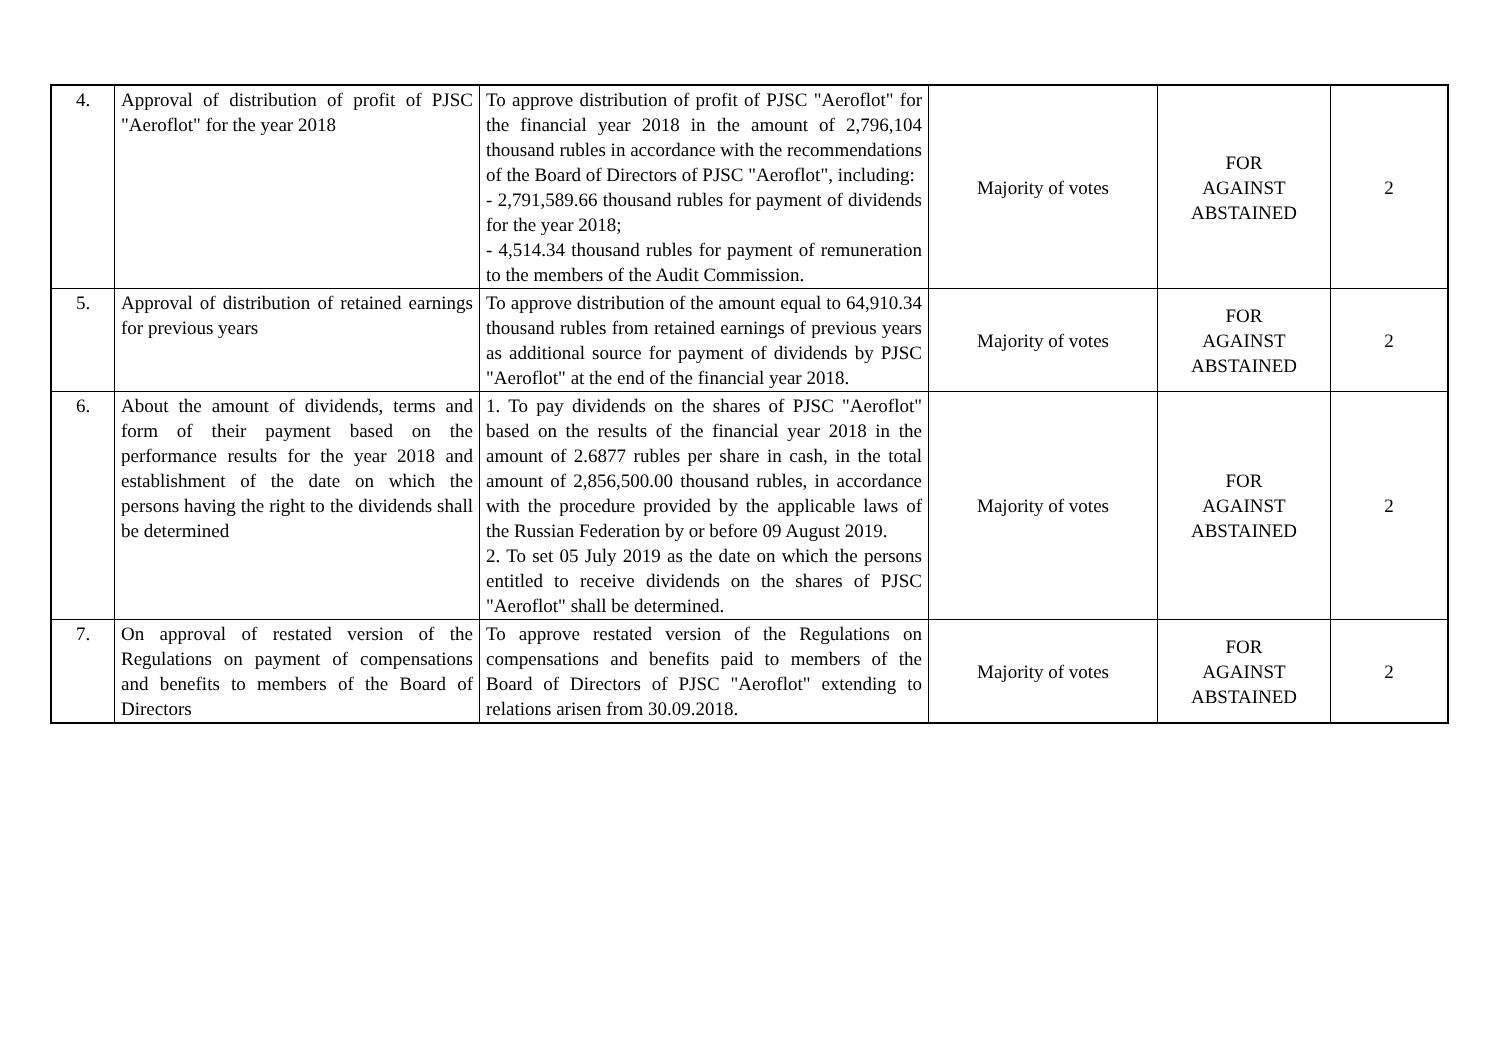| 4. | Approval of distribution of profit of PJSC "Aeroflot" for the year 2018 | To approve distribution of profit of PJSC "Aeroflot" for the financial year 2018 in the amount of 2,796,104 thousand rubles in accordance with the recommendations of the Board of Directors of PJSC "Aeroflot", including: - 2,791,589.66 thousand rubles for payment of dividends for the year 2018; - 4,514.34 thousand rubles for payment of remuneration to the members of the Audit Commission. | Majority of votes | FOR AGAINST ABSTAINED | 2 |
| 5. | Approval of distribution of retained earnings for previous years | To approve distribution of the amount equal to 64,910.34 thousand rubles from retained earnings of previous years as additional source for payment of dividends by PJSC "Aeroflot" at the end of the financial year 2018. | Majority of votes | FOR AGAINST ABSTAINED | 2 |
| 6. | About the amount of dividends, terms and form of their payment based on the performance results for the year 2018 and establishment of the date on which the persons having the right to the dividends shall be determined | 1. To pay dividends on the shares of PJSC "Aeroflot" based on the results of the financial year 2018 in the amount of 2.6877 rubles per share in cash, in the total amount of 2,856,500.00 thousand rubles, in accordance with the procedure provided by the applicable laws of the Russian Federation by or before 09 August 2019. 2. To set 05 July 2019 as the date on which the persons entitled to receive dividends on the shares of PJSC "Aeroflot" shall be determined. | Majority of votes | FOR AGAINST ABSTAINED | 2 |
| 7. | On approval of restated version of the Regulations on payment of compensations and benefits to members of the Board of Directors | To approve restated version of the Regulations on compensations and benefits paid to members of the Board of Directors of PJSC "Aeroflot" extending to relations arisen from 30.09.2018. | Majority of votes | FOR AGAINST ABSTAINED | 2 |